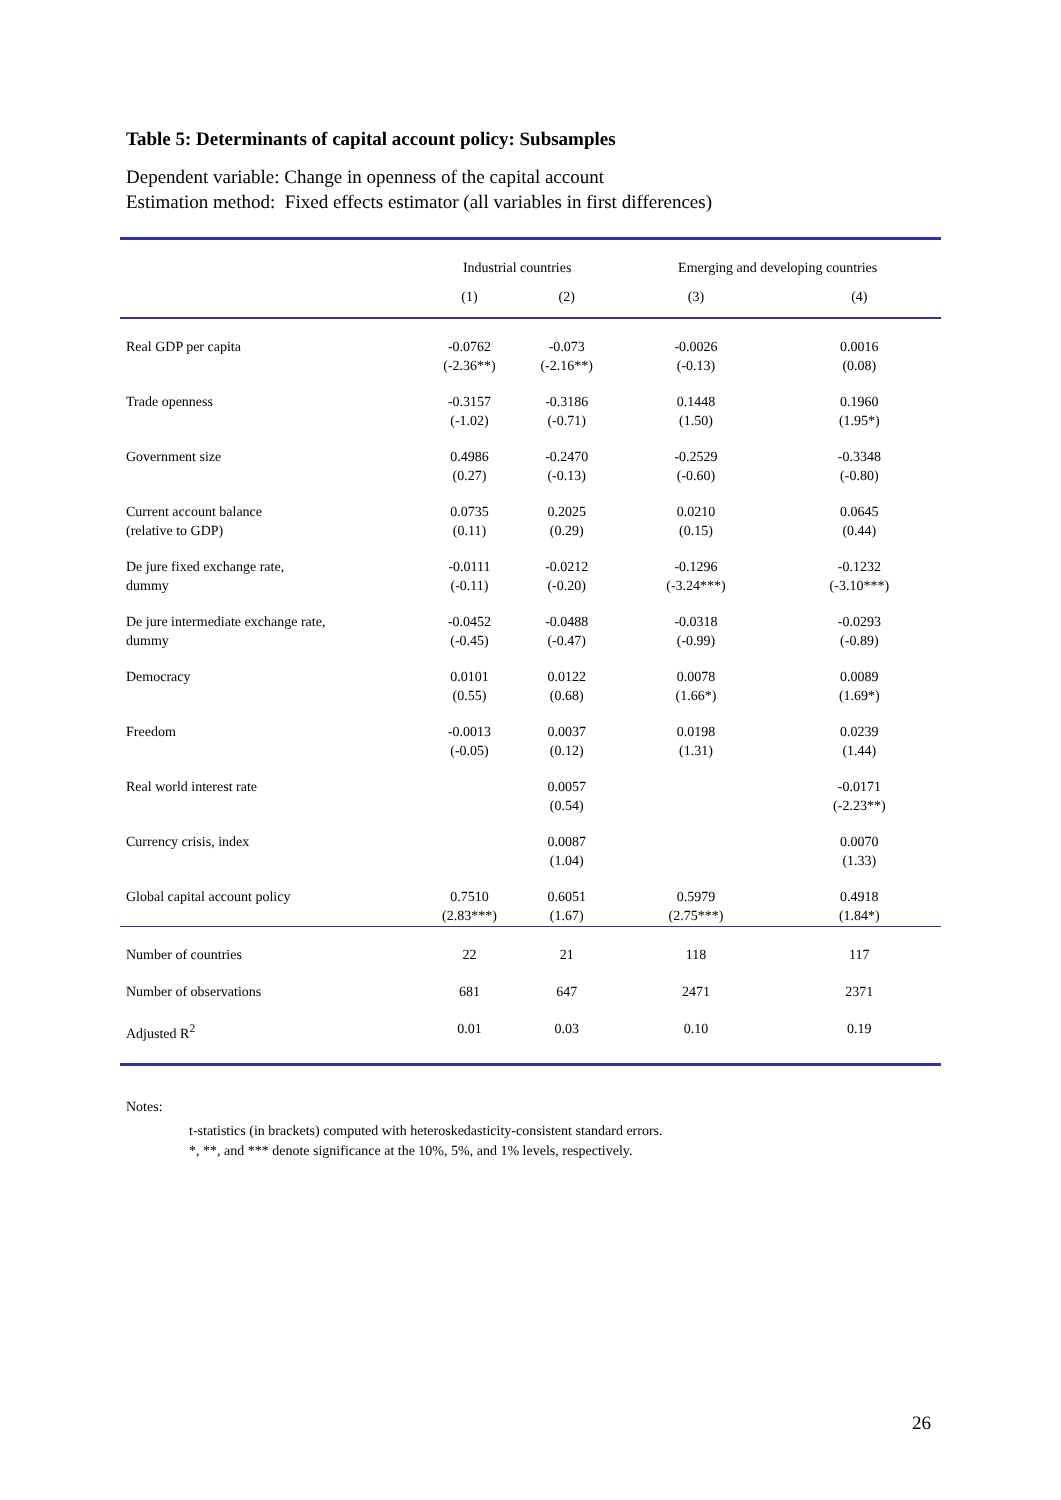Table 5: Determinants of capital account policy: Subsamples
Dependent variable: Change in openness of the capital account
Estimation method: Fixed effects estimator (all variables in first differences)
| | Industrial countries | | Emerging and developing countries | |
| --- | --- | --- | --- | --- |
| | (1) | (2) | (3) | (4) |
| Real GDP per capita | -0.0762 (-2.36**) | -0.073 (-2.16**) | -0.0026 (-0.13) | 0.0016 (0.08) |
| Trade openness | -0.3157 (-1.02) | -0.3186 (-0.71) | 0.1448 (1.50) | 0.1960 (1.95*) |
| Government size | 0.4986 (0.27) | -0.2470 (-0.13) | -0.2529 (-0.60) | -0.3348 (-0.80) |
| Current account balance (relative to GDP) | 0.0735 (0.11) | 0.2025 (0.29) | 0.0210 (0.15) | 0.0645 (0.44) |
| De jure fixed exchange rate, dummy | -0.0111 (-0.11) | -0.0212 (-0.20) | -0.1296 (-3.24***) | -0.1232 (-3.10***) |
| De jure intermediate exchange rate, dummy | -0.0452 (-0.45) | -0.0488 (-0.47) | -0.0318 (-0.99) | -0.0293 (-0.89) |
| Democracy | 0.0101 (0.55) | 0.0122 (0.68) | 0.0078 (1.66*) | 0.0089 (1.69*) |
| Freedom | -0.0013 (-0.05) | 0.0037 (0.12) | 0.0198 (1.31) | 0.0239 (1.44) |
| Real world interest rate | | 0.0057 (0.54) | | -0.0171 (-2.23**) |
| Currency crisis, index | | 0.0087 (1.04) | | 0.0070 (1.33) |
| Global capital account policy | 0.7510 (2.83***) | 0.6051 (1.67) | 0.5979 (2.75***) | 0.4918 (1.84*) |
| Number of countries | 22 | 21 | 118 | 117 |
| Number of observations | 681 | 647 | 2471 | 2371 |
| Adjusted R<sup>2</sup> | 0.01 | 0.03 | 0.10 | 0.19 |
Notes:
t-statistics (in brackets) computed with heteroskedasticity-consistent standard errors.
*, **, and *** denote significance at the 10%, 5%, and 1% levels, respectively.
26